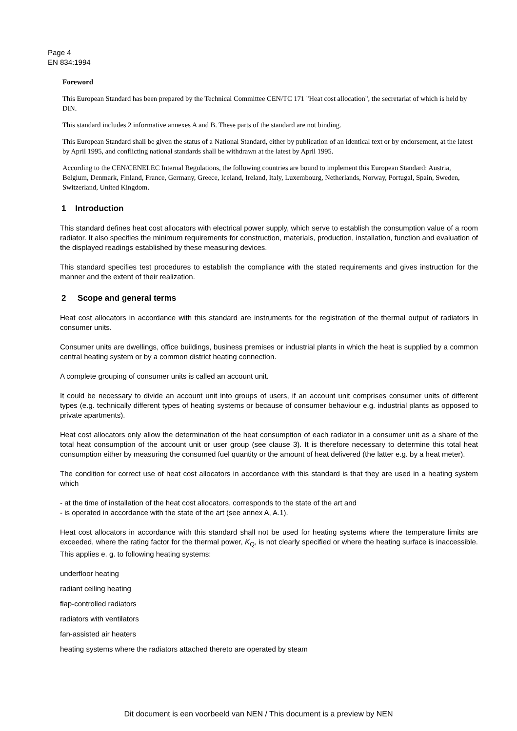Page 4
EN 834:1994
Foreword
This European Standard has been prepared by the Technical Committee CEN/TC 171 "Heat cost allocation", the secretariat of which is held by DIN.
This standard includes 2 informative annexes A and B. These parts of the standard are not binding.
This European Standard shall be given the status of a National Standard, either by publication of an identical text or by endorsement, at the latest by April 1995, and conflicting national standards shall be withdrawn at the latest by April 1995.
According to the CEN/CENELEC Internal Regulations, the following countries are bound to implement this European Standard: Austria, Belgium, Denmark, Finland, France, Germany, Greece, Iceland, Ireland, Italy, Luxembourg, Netherlands, Norway, Portugal, Spain, Sweden, Switzerland, United Kingdom.
1 Introduction
This standard defines heat cost allocators with electrical power supply, which serve to establish the consumption value of a room radiator. It also specifies the minimum requirements for construction, materials, production, installation, function and evaluation of the displayed readings established by these measuring devices.
This standard specifies test procedures to establish the compliance with the stated requirements and gives instruction for the manner and the extent of their realization.
2 Scope and general terms
Heat cost allocators in accordance with this standard are instruments for the registration of the thermal output of radiators in consumer units.
Consumer units are dwellings, office buildings, business premises or industrial plants in which the heat is supplied by a common central heating system or by a common district heating connection.
A complete grouping of consumer units is called an account unit.
It could be necessary to divide an account unit into groups of users, if an account unit comprises consumer units of different types (e.g. technically different types of heating systems or because of consumer behaviour e.g. industrial plants as opposed to private apartments).
Heat cost allocators only allow the determination of the heat consumption of each radiator in a consumer unit as a share of the total heat consumption of the account unit or user group (see clause 3). It is therefore necessary to determine this total heat consumption either by measuring the consumed fuel quantity or the amount of heat delivered (the latter e.g. by a heat meter).
The condition for correct use of heat cost allocators in accordance with this standard is that they are used in a heating system which
- at the time of installation of the heat cost allocators, corresponds to the state of the art and
- is operated in accordance with the state of the art (see annex A, A.1).
Heat cost allocators in accordance with this standard shall not be used for heating systems where the temperature limits are exceeded, where the rating factor for the thermal power, K<sub>Q</sub>, is not clearly specified or where the heating surface is inaccessible. This applies e. g. to following heating systems:
underfloor heating
radiant ceiling heating
flap-controlled radiators
radiators with ventilators
fan-assisted air heaters
heating systems where the radiators attached thereto are operated by steam
Dit document is een voorbeeld van NEN / This document is a preview by NEN